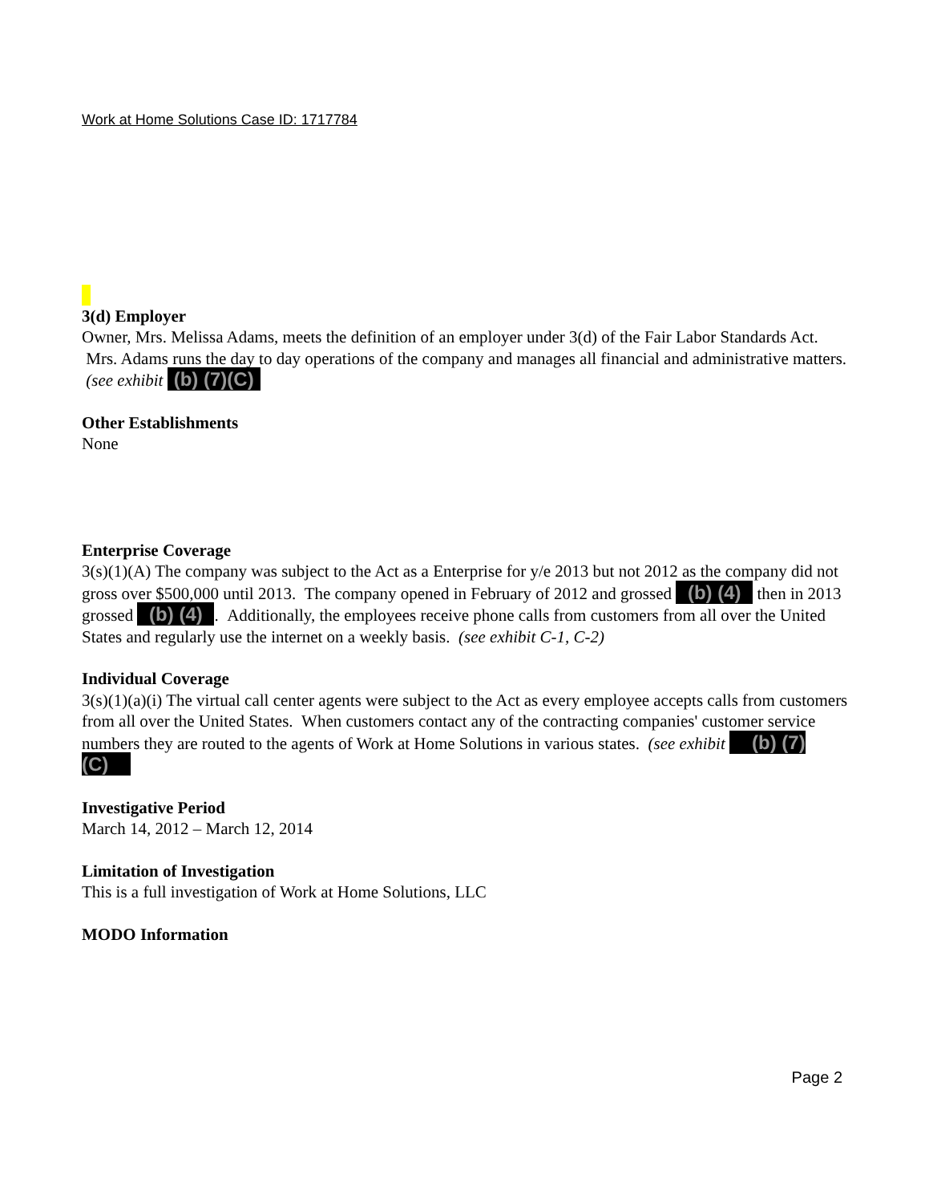Work at Home Solutions Case ID: 1717784
3(d) Employer
Owner, Mrs. Melissa Adams, meets the definition of an employer under 3(d) of the Fair Labor Standards Act. Mrs. Adams runs the day to day operations of the company and manages all financial and administrative matters. (see exhibit (b) (7)(C)
Other Establishments
None
Enterprise Coverage
3(s)(1)(A) The company was subject to the Act as a Enterprise for y/e 2013 but not 2012 as the company did not gross over $500,000 until 2013. The company opened in February of 2012 and grossed (b) (4) then in 2013 grossed (b) (4) . Additionally, the employees receive phone calls from customers from all over the United States and regularly use the internet on a weekly basis. (see exhibit C-1, C-2)
Individual Coverage
3(s)(1)(a)(i) The virtual call center agents were subject to the Act as every employee accepts calls from customers from all over the United States. When customers contact any of the contracting companies' customer service numbers they are routed to the agents of Work at Home Solutions in various states. (see exhibit (b) (7)(C)
Investigative Period
March 14, 2012 – March 12, 2014
Limitation of Investigation
This is a full investigation of Work at Home Solutions, LLC
MODO Information
Page 2